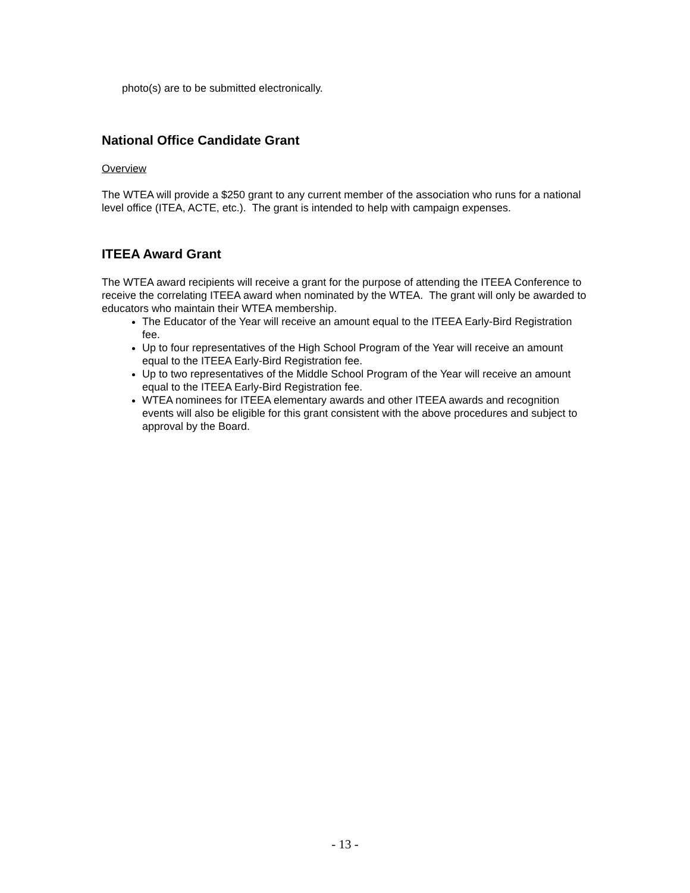photo(s) are to be submitted electronically.
National Office Candidate Grant
Overview
The WTEA will provide a $250 grant to any current member of the association who runs for a national level office (ITEA, ACTE, etc.). The grant is intended to help with campaign expenses.
ITEEA Award Grant
The WTEA award recipients will receive a grant for the purpose of attending the ITEEA Conference to receive the correlating ITEEA award when nominated by the WTEA. The grant will only be awarded to educators who maintain their WTEA membership.
The Educator of the Year will receive an amount equal to the ITEEA Early-Bird Registration fee.
Up to four representatives of the High School Program of the Year will receive an amount equal to the ITEEA Early-Bird Registration fee.
Up to two representatives of the Middle School Program of the Year will receive an amount equal to the ITEEA Early-Bird Registration fee.
WTEA nominees for ITEEA elementary awards and other ITEEA awards and recognition events will also be eligible for this grant consistent with the above procedures and subject to approval by the Board.
- 13 -